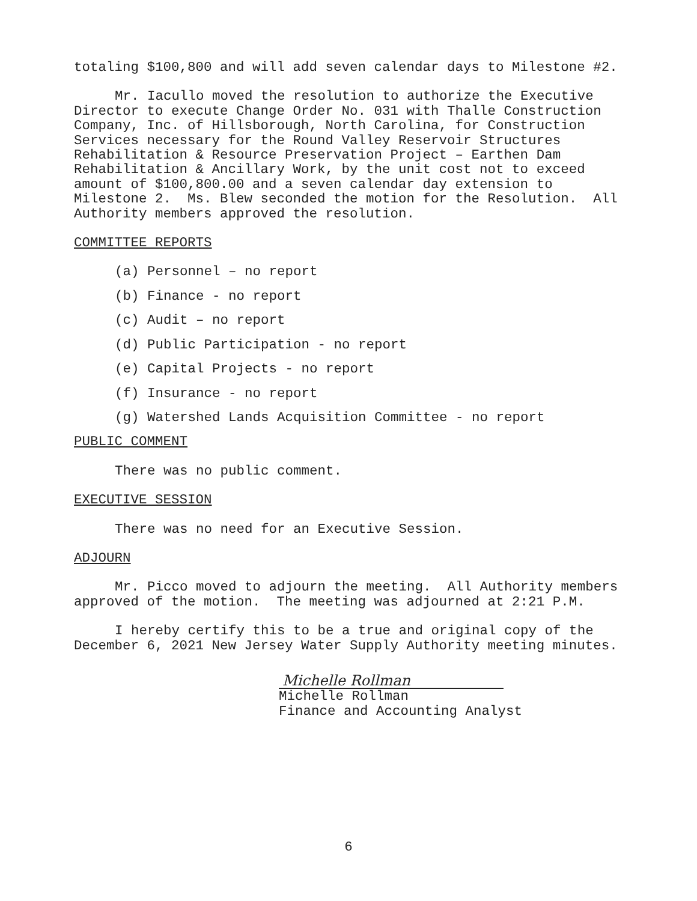totaling $100,800 and will add seven calendar days to Milestone #2.
Mr. Iacullo moved the resolution to authorize the Executive Director to execute Change Order No. 031 with Thalle Construction Company, Inc. of Hillsborough, North Carolina, for Construction Services necessary for the Round Valley Reservoir Structures Rehabilitation & Resource Preservation Project – Earthen Dam Rehabilitation & Ancillary Work, by the unit cost not to exceed amount of $100,800.00 and a seven calendar day extension to Milestone 2. Ms. Blew seconded the motion for the Resolution. All Authority members approved the resolution.
COMMITTEE REPORTS
(a) Personnel – no report
(b) Finance - no report
(c) Audit – no report
(d) Public Participation - no report
(e) Capital Projects - no report
(f) Insurance - no report
(g) Watershed Lands Acquisition Committee - no report
PUBLIC COMMENT
There was no public comment.
EXECUTIVE SESSION
There was no need for an Executive Session.
ADJOURN
Mr. Picco moved to adjourn the meeting. All Authority members approved of the motion. The meeting was adjourned at 2:21 P.M.
I hereby certify this to be a true and original copy of the December 6, 2021 New Jersey Water Supply Authority meeting minutes.
Michelle Rollman
Michelle Rollman
Finance and Accounting Analyst
6